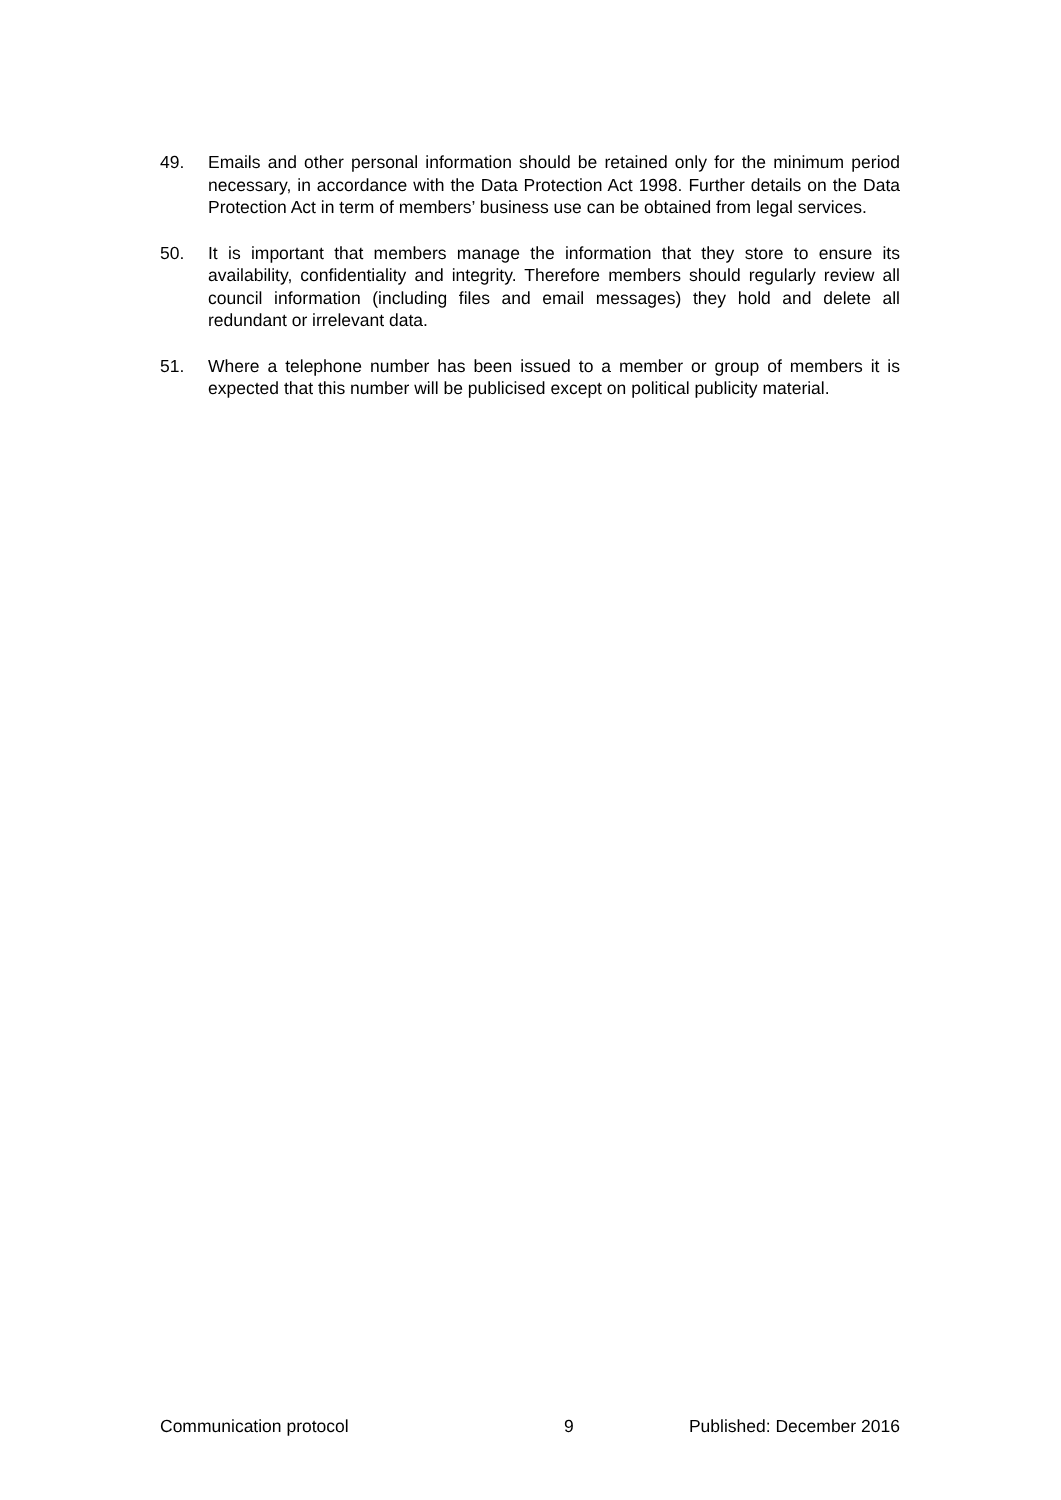49. Emails and other personal information should be retained only for the minimum period necessary, in accordance with the Data Protection Act 1998. Further details on the Data Protection Act in term of members’ business use can be obtained from legal services.
50. It is important that members manage the information that they store to ensure its availability, confidentiality and integrity. Therefore members should regularly review all council information (including files and email messages) they hold and delete all redundant or irrelevant data.
51. Where a telephone number has been issued to a member or group of members it is expected that this number will be publicised except on political publicity material.
Communication protocol 9 Published: December 2016